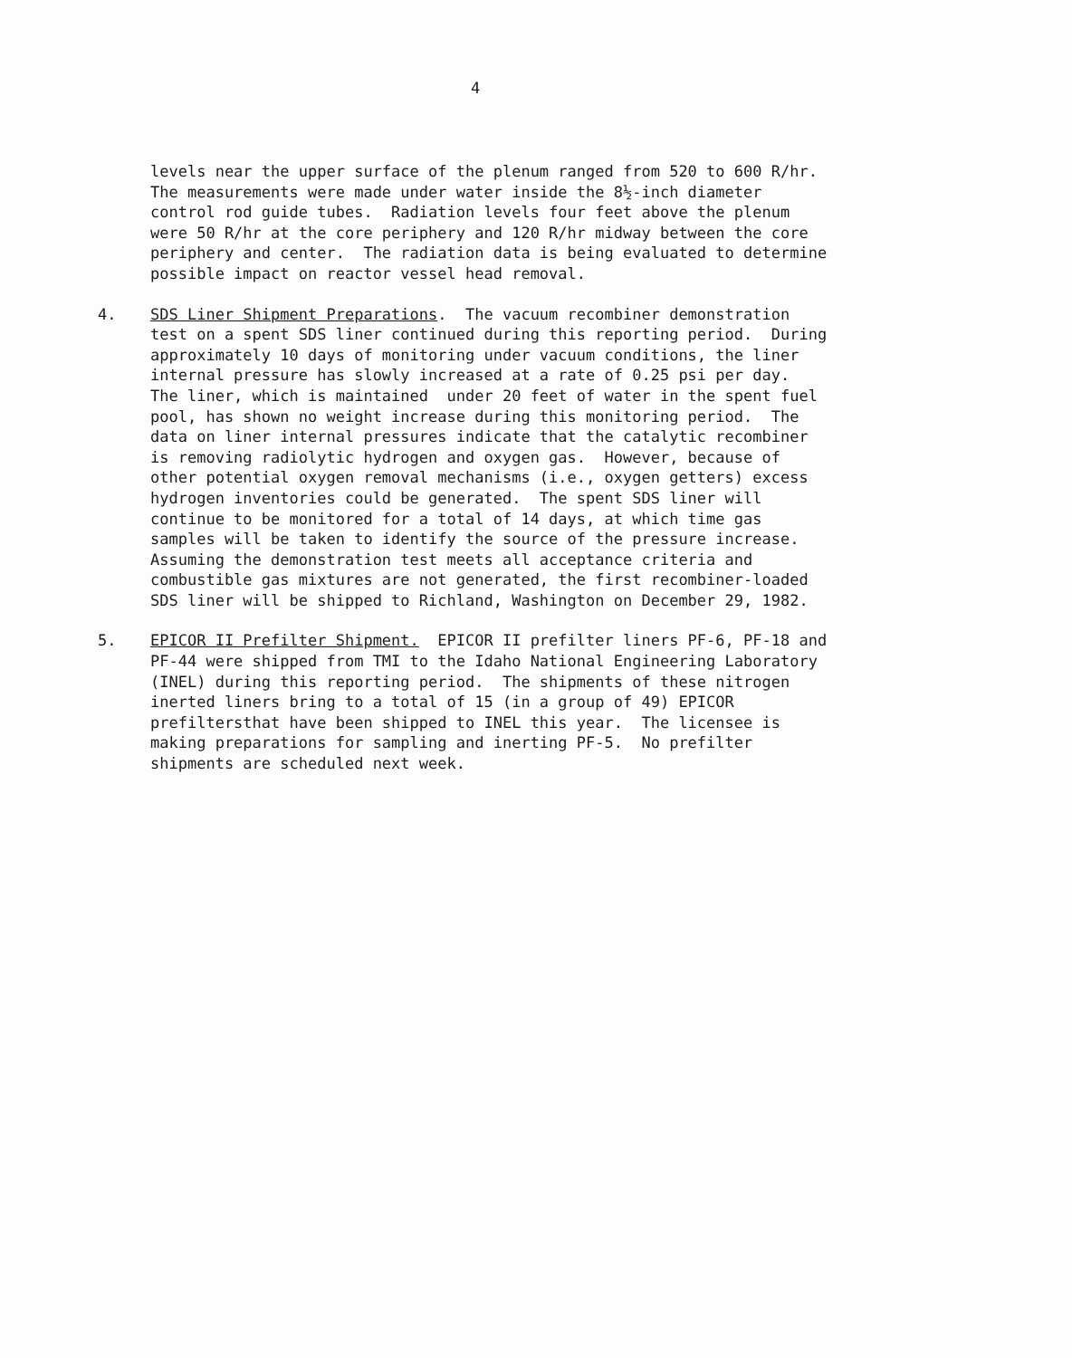4
levels near the upper surface of the plenum ranged from 520 to 600 R/hr. The measurements were made under water inside the 8½-inch diameter control rod guide tubes. Radiation levels four feet above the plenum were 50 R/hr at the core periphery and 120 R/hr midway between the core periphery and center. The radiation data is being evaluated to determine possible impact on reactor vessel head removal.
4. SDS Liner Shipment Preparations. The vacuum recombiner demonstration test on a spent SDS liner continued during this reporting period. During approximately 10 days of monitoring under vacuum conditions, the liner internal pressure has slowly increased at a rate of 0.25 psi per day. The liner, which is maintained under 20 feet of water in the spent fuel pool, has shown no weight increase during this monitoring period. The data on liner internal pressures indicate that the catalytic recombiner is removing radiolytic hydrogen and oxygen gas. However, because of other potential oxygen removal mechanisms (i.e., oxygen getters) excess hydrogen inventories could be generated. The spent SDS liner will continue to be monitored for a total of 14 days, at which time gas samples will be taken to identify the source of the pressure increase. Assuming the demonstration test meets all acceptance criteria and combustible gas mixtures are not generated, the first recombiner-loaded SDS liner will be shipped to Richland, Washington on December 29, 1982.
5. EPICOR II Prefilter Shipment. EPICOR II prefilter liners PF-6, PF-18 and PF-44 were shipped from TMI to the Idaho National Engineering Laboratory (INEL) during this reporting period. The shipments of these nitrogen inerted liners bring to a total of 15 (in a group of 49) EPICOR prefiltersthat have been shipped to INEL this year. The licensee is making preparations for sampling and inerting PF-5. No prefilter shipments are scheduled next week.